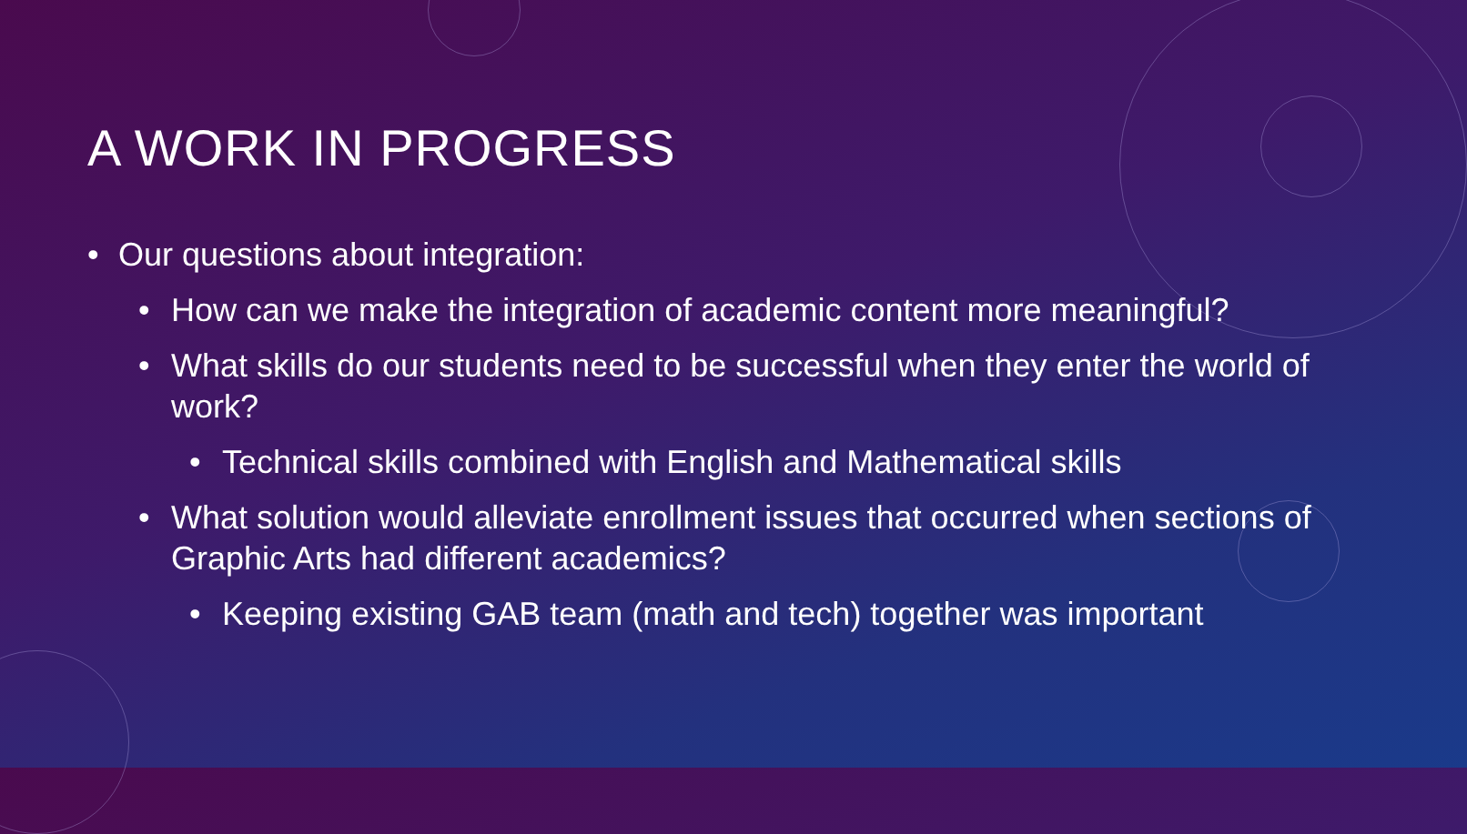A WORK IN PROGRESS
• Our questions about integration:
• How can we make the integration of academic content more meaningful?
• What skills do our students need to be successful when they enter the world of work?
• Technical skills combined with English and Mathematical skills
• What solution would alleviate enrollment issues that occurred when sections of Graphic Arts had different academics?
• Keeping existing GAB team (math and tech) together was important